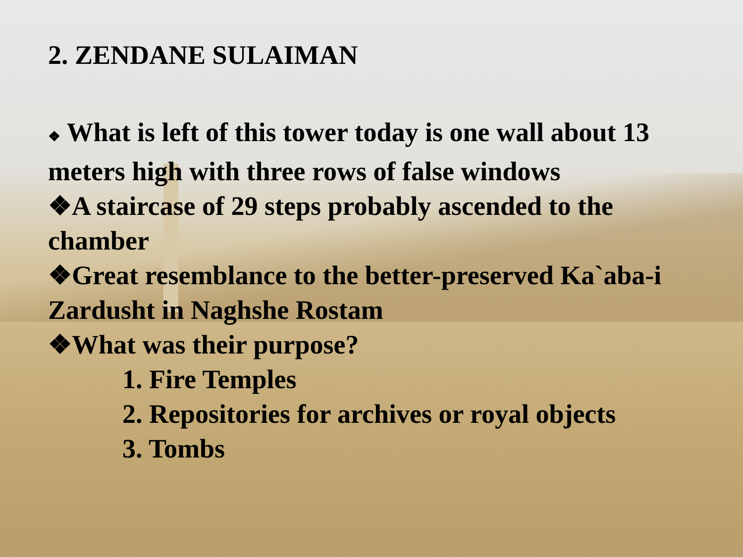2. ZENDANE SULAIMAN
❖ What is left of this tower today is one wall about 13 meters high with three rows of false windows
❖A staircase of 29 steps probably ascended to the chamber
❖Great resemblance to the better-preserved Ka`aba-i Zardusht in Naghshe Rostam
❖What was their purpose?
1. Fire Temples
2. Repositories for archives or royal objects
3. Tombs